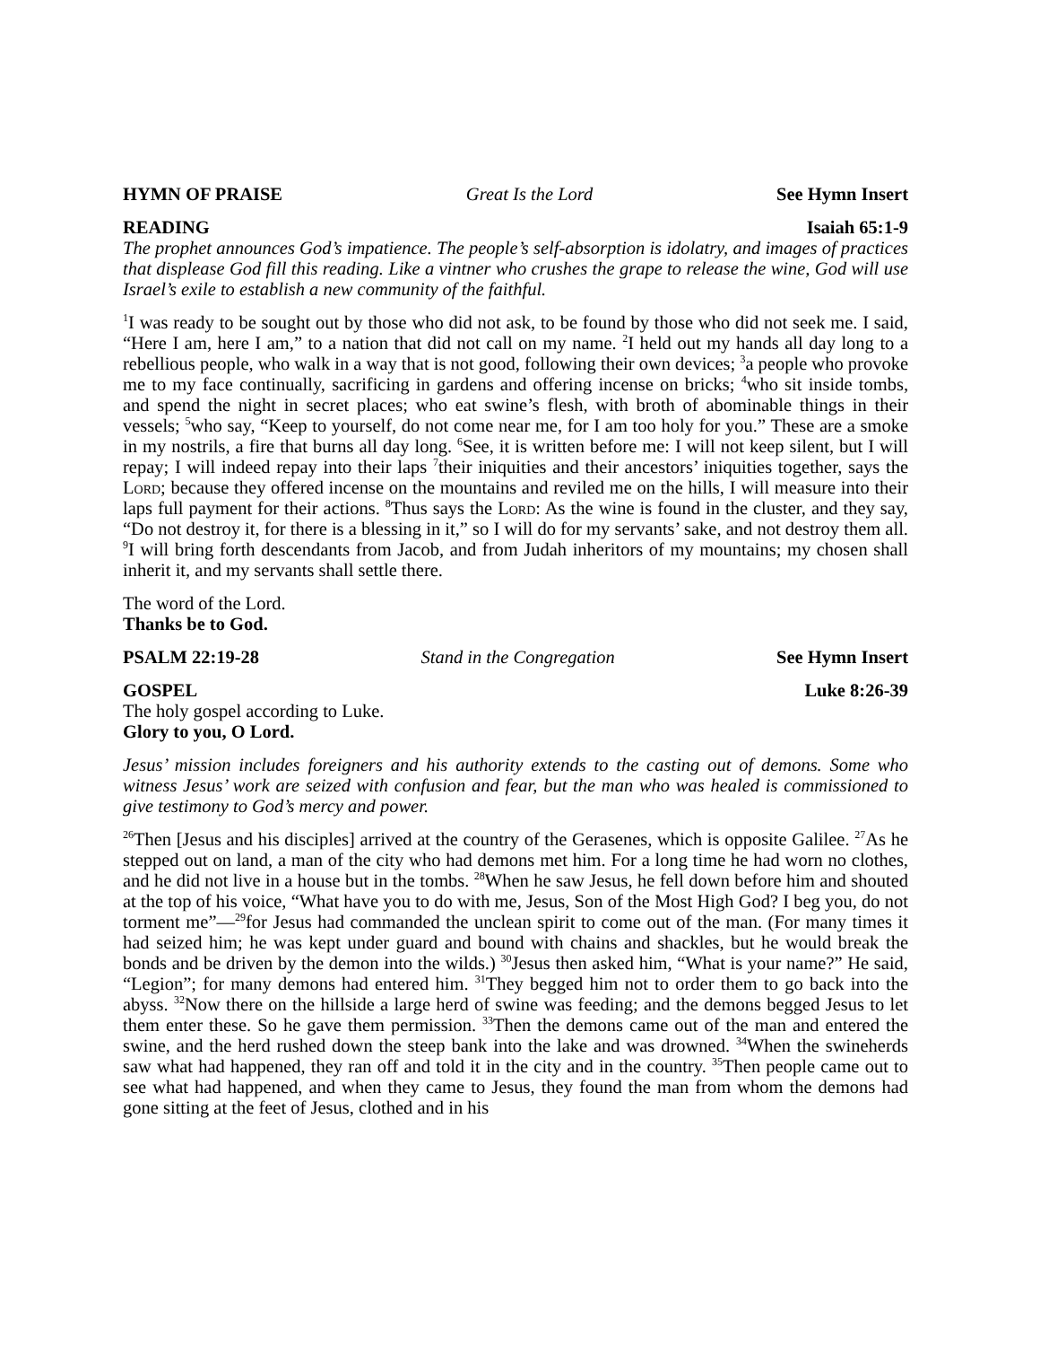HYMN OF PRAISE Great Is the Lord See Hymn Insert
READING Isaiah 65:1-9
The prophet announces God’s impatience. The people’s self-absorption is idolatry, and images of practices that displease God fill this reading. Like a vintner who crushes the grape to release the wine, God will use Israel’s exile to establish a new community of the faithful.
<sup>1</sup> I was ready to be sought out by those who did not ask, to be found by those who did not seek me. I said, “Here I am, here I am,” to a nation that did not call on my name. <sup>2</sup>I held out my hands all day long to a rebellious people, who walk in a way that is not good, following their own devices; <sup>3</sup>a people who provoke me to my face continually, sacrificing in gardens and offering incense on bricks; <sup>4</sup>who sit inside tombs, and spend the night in secret places; who eat swine’s flesh, with broth of abominable things in their vessels; <sup>5</sup>who say, “Keep to yourself, do not come near me, for I am too holy for you.” These are a smoke in my nostrils, a fire that burns all day long. <sup>6</sup>See, it is written before me: I will not keep silent, but I will repay; I will indeed repay into their laps <sup>7</sup>their iniquities and their ancestors’ iniquities together, says the Lord; because they offered incense on the mountains and reviled me on the hills, I will measure into their laps full payment for their actions. <sup>8</sup>Thus says the Lord: As the wine is found in the cluster, and they say, “Do not destroy it, for there is a blessing in it,” so I will do for my servants’ sake, and not destroy them all. <sup>9</sup>I will bring forth descendants from Jacob, and from Judah inheritors of my mountains; my chosen shall inherit it, and my servants shall settle there.
The word of the Lord.
Thanks be to God.
PSALM 22:19-28 Stand in the Congregation See Hymn Insert
GOSPEL Luke 8:26-39
The holy gospel according to Luke.
Glory to you, O Lord.
Jesus’ mission includes foreigners and his authority extends to the casting out of demons. Some who witness Jesus’ work are seized with confusion and fear, but the man who was healed is commissioned to give testimony to God’s mercy and power.
<sup>26</sup> Then [Jesus and his disciples] arrived at the country of the Gerasenes, which is opposite Galilee. <sup>27</sup>As he stepped out on land, a man of the city who had demons met him. For a long time he had worn no clothes, and he did not live in a house but in the tombs. <sup>28</sup>When he saw Jesus, he fell down before him and shouted at the top of his voice, “What have you to do with me, Jesus, Son of the Most High God? I beg you, do not torment me”—<sup>29</sup>for Jesus had commanded the unclean spirit to come out of the man. (For many times it had seized him; he was kept under guard and bound with chains and shackles, but he would break the bonds and be driven by the demon into the wilds.) <sup>30</sup>Jesus then asked him, “What is your name?” He said, “Legion”; for many demons had entered him. <sup>31</sup>They begged him not to order them to go back into the abyss. <sup>32</sup>Now there on the hillside a large herd of swine was feeding; and the demons begged Jesus to let them enter these. So he gave them permission. <sup>33</sup>Then the demons came out of the man and entered the swine, and the herd rushed down the steep bank into the lake and was drowned. <sup>34</sup>When the swineherds saw what had happened, they ran off and told it in the city and in the country. <sup>35</sup>Then people came out to see what had happened, and when they came to Jesus, they found the man from whom the demons had gone sitting at the feet of Jesus, clothed and in his